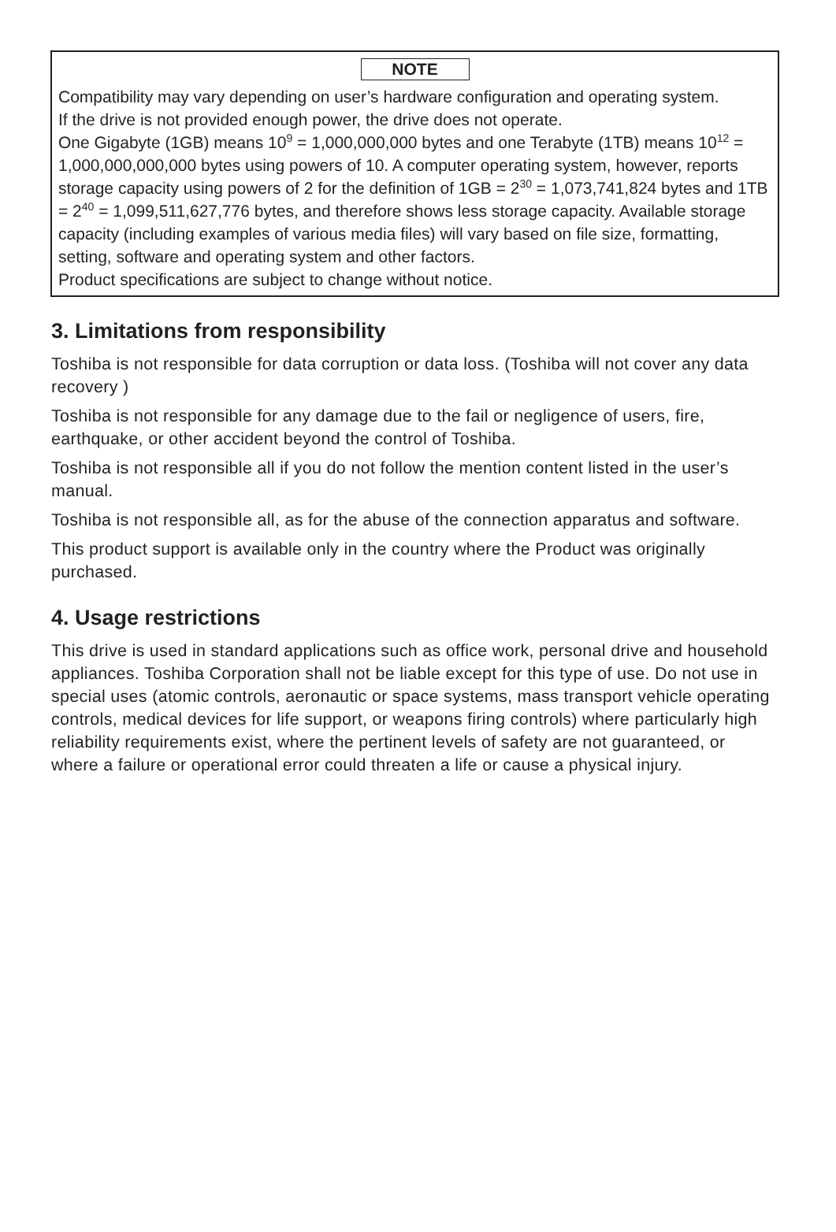NOTE
Compatibility may vary depending on user’s hardware configuration and operating system.
If the drive is not provided enough power, the drive does not operate.
One Gigabyte (1GB) means 10<sup>9</sup> = 1,000,000,000 bytes and one Terabyte (1TB) means 10<sup>12</sup> = 1,000,000,000,000 bytes using powers of 10. A computer operating system, however, reports storage capacity using powers of 2 for the definition of 1GB = 2<sup>30</sup> = 1,073,741,824 bytes and 1TB = 2<sup>40</sup> = 1,099,511,627,776 bytes, and therefore shows less storage capacity. Available storage capacity (including examples of various media files) will vary based on file size, formatting, setting, software and operating system and other factors.
Product specifications are subject to change without notice.
3. Limitations from responsibility
Toshiba is not responsible for data corruption or data loss. (Toshiba will not cover any data recovery )
Toshiba is not responsible for any damage due to the fail or negligence of users, fire, earthquake, or other accident beyond the control of Toshiba.
Toshiba is not responsible all if you do not follow the mention content listed in the user’s manual.
Toshiba is not responsible all, as for the abuse of the connection apparatus and software.
This product support is available only in the country where the Product was originally purchased.
4. Usage restrictions
This drive is used in standard applications such as office work, personal drive and household appliances. Toshiba Corporation shall not be liable except for this type of use. Do not use in special uses (atomic controls, aeronautic or space systems, mass transport vehicle operating controls, medical devices for life support, or weapons firing controls) where particularly high reliability requirements exist, where the pertinent levels of safety are not guaranteed, or where a failure or operational error could threaten a life or cause a physical injury.